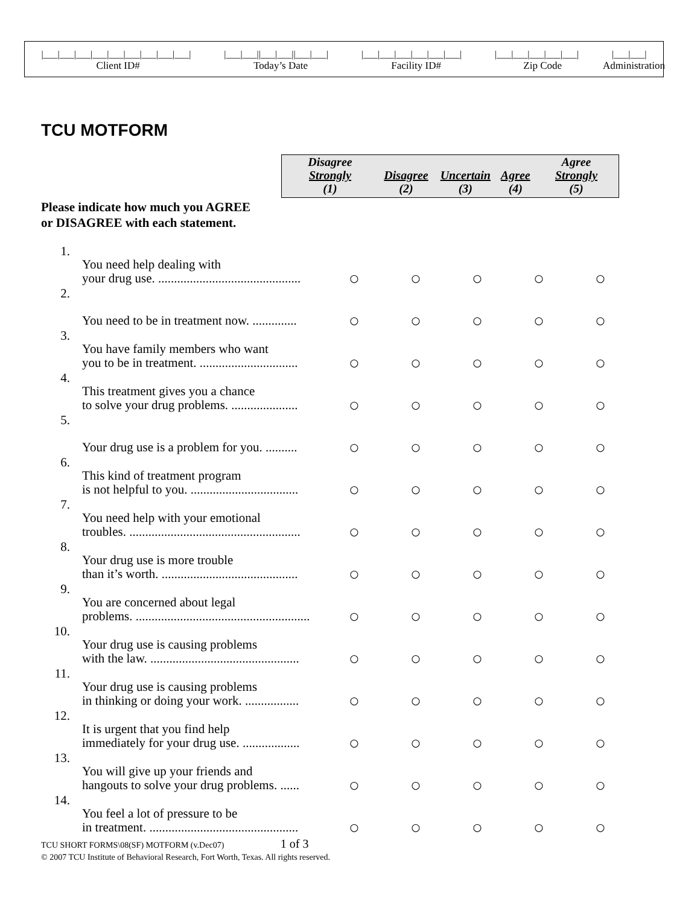|___|___|___|___|___|___|___|___|___| |___|___||___|___||___|___| |___|___|___|___|___|___| |___|___|___|___|___| |___|___|
Client ID# Today’s Date Facility ID# Zip Code Administration
TCU MOTFORM
| Disagree Strongly (1) | Disagree (2) | Uncertain (3) | Agree (4) | Agree Strongly (5) |
| --- | --- | --- | --- | --- |
Please indicate how much you AGREE
or DISAGREE with each statement.
| 1. | You need help dealing with your drug use. ............................................. | ○ | ○ | ○ | ○ | ○ |
| 2. | You need to be in treatment now. .............. | ○ | ○ | ○ | ○ | ○ |
| 3. | You have family members who want you to be in treatment. ............................... | ○ | ○ | ○ | ○ | ○ |
| 4. | This treatment gives you a chance to solve your drug problems. ..................... | ○ | ○ | ○ | ○ | ○ |
| 5. | Your drug use is a problem for you. .......... | ○ | ○ | ○ | ○ | ○ |
| 6. | This kind of treatment program is not helpful to you. .................................. | ○ | ○ | ○ | ○ | ○ |
| 7. | You need help with your emotional troubles. ...................................................... | ○ | ○ | ○ | ○ | ○ |
| 8. | Your drug use is more trouble than it’s worth. ........................................... | ○ | ○ | ○ | ○ | ○ |
| 9. | You are concerned about legal problems. ....................................................... | ○ | ○ | ○ | ○ | ○ |
| 10. | Your drug use is causing problems with the law. ............................................... | ○ | ○ | ○ | ○ | ○ |
| 11. | Your drug use is causing problems in thinking or doing your work. ................. | ○ | ○ | ○ | ○ | ○ |
| 12. | It is urgent that you find help immediately for your drug use. .................. | ○ | ○ | ○ | ○ | ○ |
| 13. | You will give up your friends and hangouts to solve your drug problems. ...... | ○ | ○ | ○ | ○ | ○ |
| 14. | You feel a lot of pressure to be in treatment. ............................................... | ○ | ○ | ○ | ○ | ○ |
TCU SHORT FORMS\08(SF) MOTFORM (v.Dec07) 1 of 3
© 2007 TCU Institute of Behavioral Research, Fort Worth, Texas. All rights reserved.